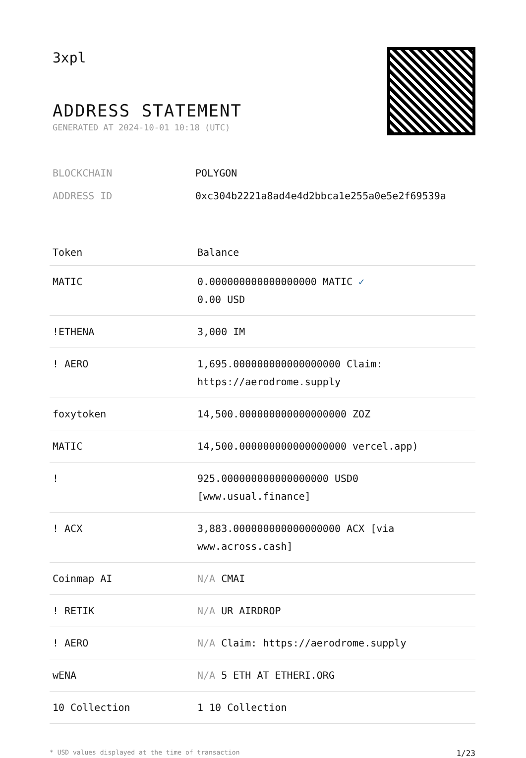3xpl
ADDRESS STATEMENT
GENERATED AT 2024-10-01 10:18 (UTC)
BLOCKCHAIN POLYGON
ADDRESS ID 0xc304b2221a8ad4e4d2bbca1e255a0e5e2f69539a
| Token | Balance |
| --- | --- |
| MATIC | 0.000000000000000000 MATIC ✓ 0.00 USD |
| !ETHENA | 3,000 IM |
| ! AERO | 1,695.000000000000000000 Claim: https://aerodrome.supply |
| foxytoken | 14,500.000000000000000000 ZOZ |
| MATIC | 14,500.000000000000000000 vercel.app) |
| ! | 925.000000000000000000 USD0 [www.usual.finance] |
| ! ACX | 3,883.000000000000000000 ACX [via www.across.cash] |
| Coinmap AI | N/A CMAI |
| ! RETIK | N/A UR AIRDROP |
| ! AERO | N/A Claim: https://aerodrome.supply |
| wENA | N/A 5 ETH AT ETHERI.ORG |
| 10 Collection | 1 10 Collection |
* USD values displayed at the time of transaction 1/23